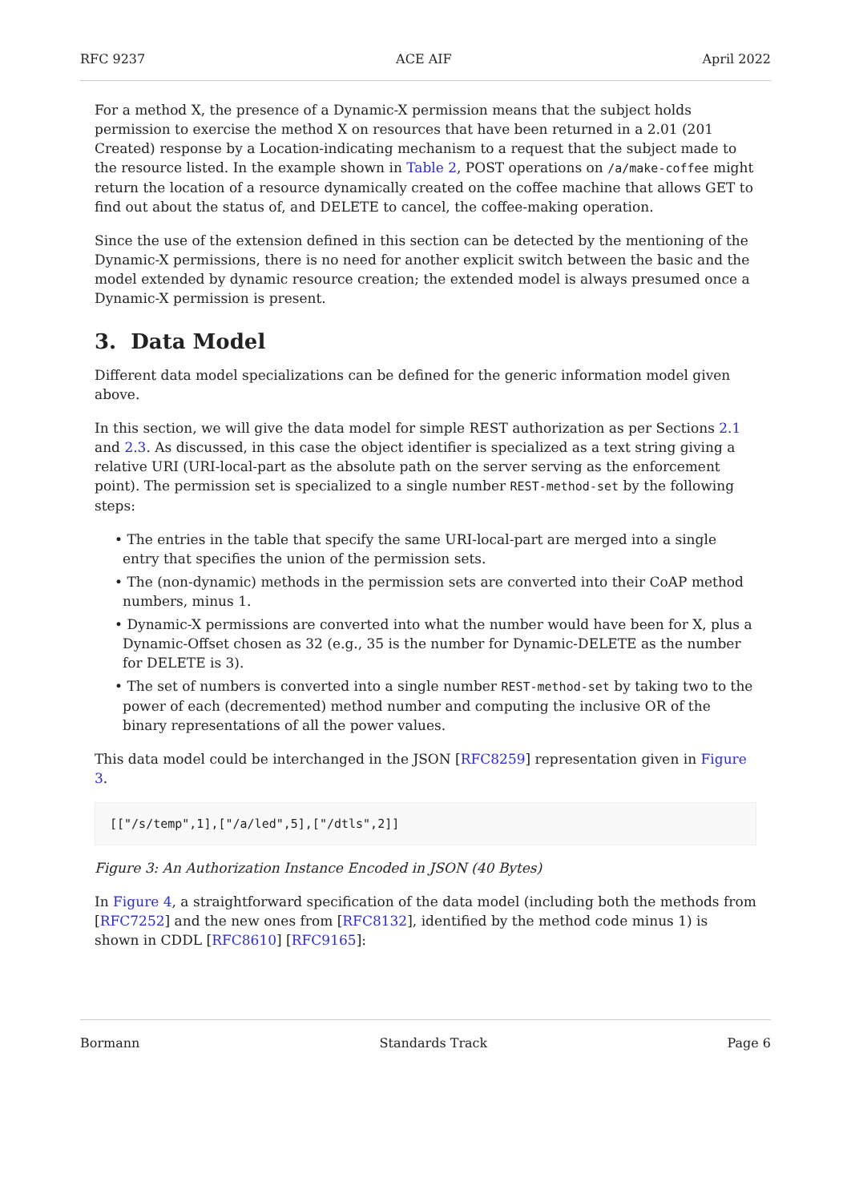RFC 9237 ACE AIF April 2022
For a method X, the presence of a Dynamic-X permission means that the subject holds permission to exercise the method X on resources that have been returned in a 2.01 (201 Created) response by a Location-indicating mechanism to a request that the subject made to the resource listed. In the example shown in Table 2, POST operations on /a/make-coffee might return the location of a resource dynamically created on the coffee machine that allows GET to find out about the status of, and DELETE to cancel, the coffee-making operation.
Since the use of the extension defined in this section can be detected by the mentioning of the Dynamic-X permissions, there is no need for another explicit switch between the basic and the model extended by dynamic resource creation; the extended model is always presumed once a Dynamic-X permission is present.
3. Data Model
Different data model specializations can be defined for the generic information model given above.
In this section, we will give the data model for simple REST authorization as per Sections 2.1 and 2.3. As discussed, in this case the object identifier is specialized as a text string giving a relative URI (URI-local-part as the absolute path on the server serving as the enforcement point). The permission set is specialized to a single number REST-method-set by the following steps:
• The entries in the table that specify the same URI-local-part are merged into a single entry that specifies the union of the permission sets.
• The (non-dynamic) methods in the permission sets are converted into their CoAP method numbers, minus 1.
• Dynamic-X permissions are converted into what the number would have been for X, plus a Dynamic-Offset chosen as 32 (e.g., 35 is the number for Dynamic-DELETE as the number for DELETE is 3).
• The set of numbers is converted into a single number REST-method-set by taking two to the power of each (decremented) method number and computing the inclusive OR of the binary representations of all the power values.
This data model could be interchanged in the JSON [RFC8259] representation given in Figure 3.
[["/s/temp",1],["/a/led",5],["/dtls",2]]
Figure 3: An Authorization Instance Encoded in JSON (40 Bytes)
In Figure 4, a straightforward specification of the data model (including both the methods from [RFC7252] and the new ones from [RFC8132], identified by the method code minus 1) is shown in CDDL [RFC8610] [RFC9165]:
Bormann Standards Track Page 6